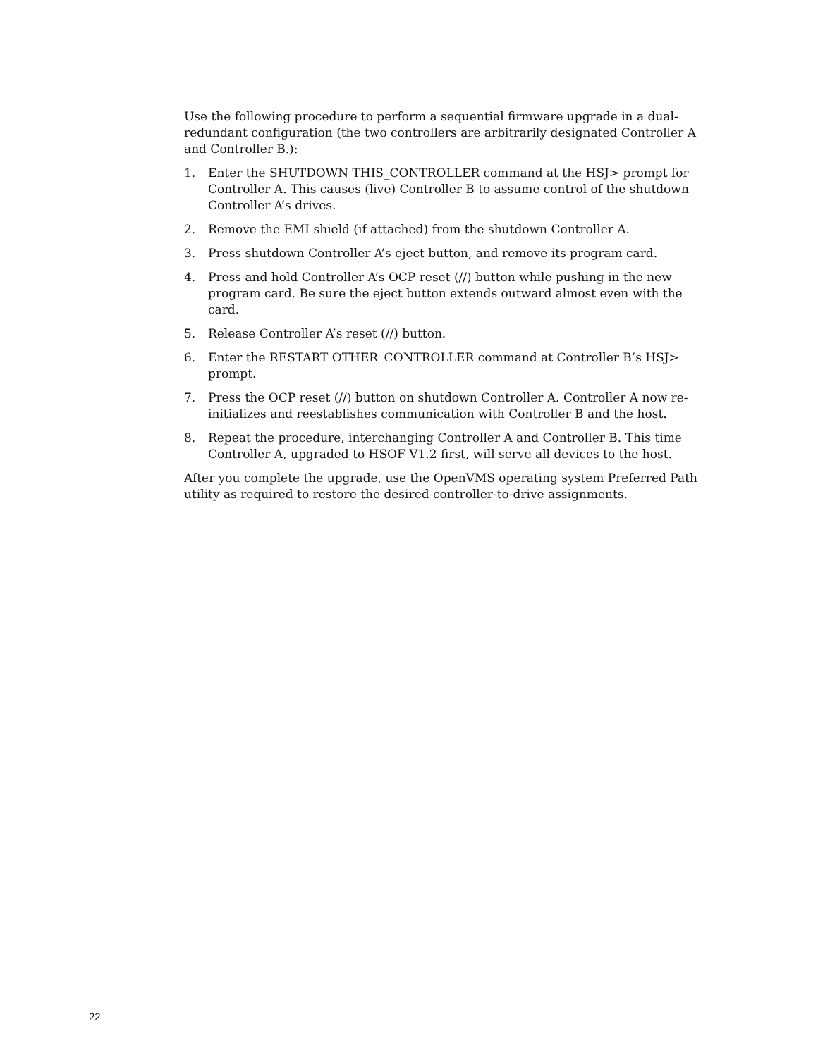Use the following procedure to perform a sequential firmware upgrade in a dual-redundant configuration (the two controllers are arbitrarily designated Controller A and Controller B.):
1. Enter the SHUTDOWN THIS_CONTROLLER command at the HSJ> prompt for Controller A. This causes (live) Controller B to assume control of the shutdown Controller A’s drives.
2. Remove the EMI shield (if attached) from the shutdown Controller A.
3. Press shutdown Controller A’s eject button, and remove its program card.
4. Press and hold Controller A’s OCP reset (//) button while pushing in the new program card. Be sure the eject button extends outward almost even with the card.
5. Release Controller A’s reset (//) button.
6. Enter the RESTART OTHER_CONTROLLER command at Controller B’s HSJ> prompt.
7. Press the OCP reset (//) button on shutdown Controller A. Controller A now re-initializes and reestablishes communication with Controller B and the host.
8. Repeat the procedure, interchanging Controller A and Controller B. This time Controller A, upgraded to HSOF V1.2 first, will serve all devices to the host.
After you complete the upgrade, use the OpenVMS operating system Preferred Path utility as required to restore the desired controller-to-drive assignments.
22